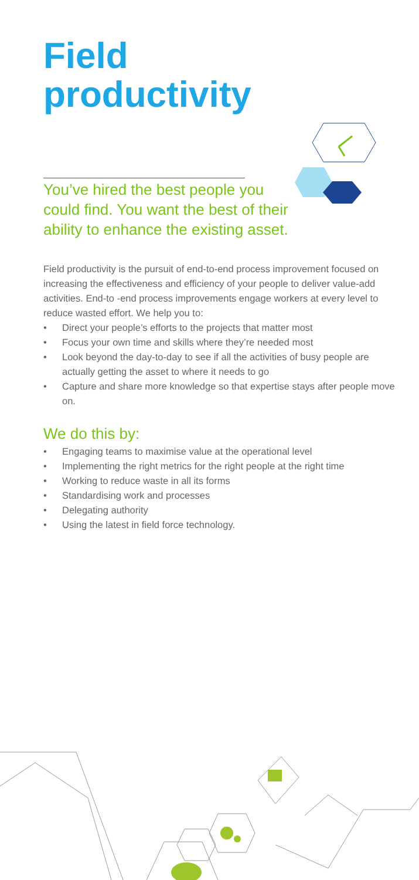Field
productivity
You’ve hired the best people you could find. You want the best of their ability to enhance the existing asset.
Field productivity is the pursuit of end-to-end process improvement focused on increasing the effectiveness and efficiency of your people to deliver value-add activities. End-to -end process improvements engage workers at every level to reduce wasted effort. We help you to:
• Direct your people’s efforts to the projects that matter most
• Focus your own time and skills where they’re needed most
• Look beyond the day-to-day to see if all the activities of busy people are actually getting the asset to where it needs to go
• Capture and share more knowledge so that expertise stays after people move on.
We do this by:
• Engaging teams to maximise value at the operational level
• Implementing the right metrics for the right people at the right time
• Working to reduce waste in all its forms
• Standardising work and processes
• Delegating authority
• Using the latest in field force technology.